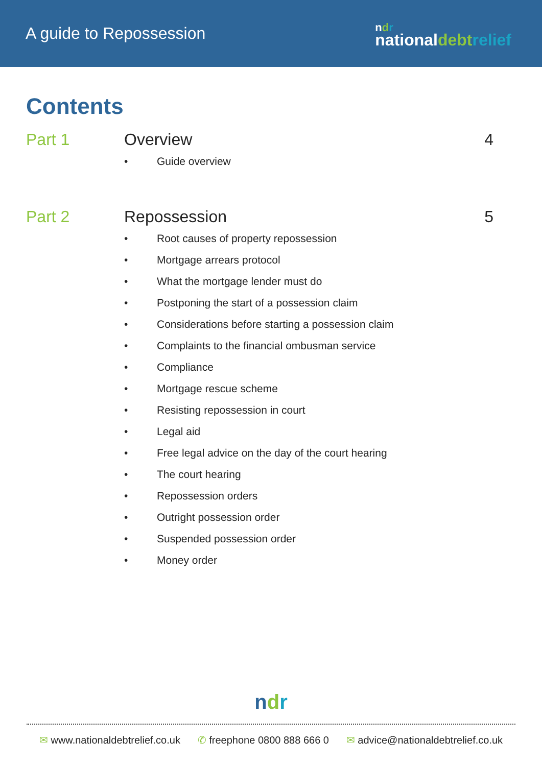A guide to Repossession
ndr
nationaldebt relief
Contents
Part 1 Overview
• Guide overview
4
Part 2 Repossession
• Root causes of property repossession
• Mortgage arrears protocol
• What the mortgage lender must do
• Postponing the start of a possession claim
• Considerations before starting a possession claim
• Complaints to the financial ombusman service
• Compliance
• Mortgage rescue scheme
• Resisting repossession in court
• Legal aid
• Free legal advice on the day of the court hearing
• The court hearing
• Repossession orders
• Outright possession order
• Suspended possession order
• Money order
5
ndr
✉ www.nationaldebtrelief.co.uk ✆ freephone 0800 888 666 0 ✉ advice@nationaldebtrelief.co.uk